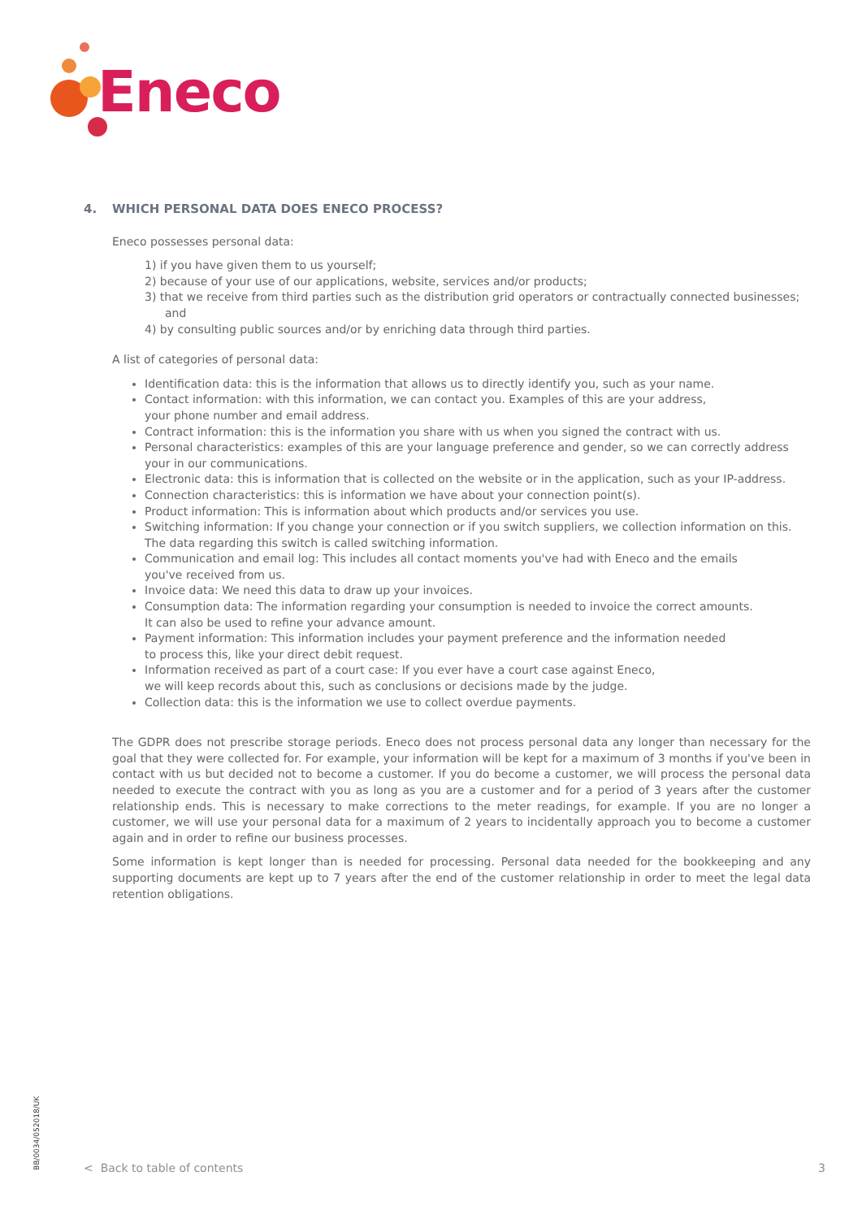Eneco
4. WHICH PERSONAL DATA DOES ENECO PROCESS?
Eneco possesses personal data:
1) if you have given them to us yourself;
2) because of your use of our applications, website, services and/or products;
3) that we receive from third parties such as the distribution grid operators or contractually connected businesses; and
4) by consulting public sources and/or by enriching data through third parties.
A list of categories of personal data:
Identification data: this is the information that allows us to directly identify you, such as your name.
Contact information: with this information, we can contact you. Examples of this are your address,
your phone number and email address.
Contract information: this is the information you share with us when you signed the contract with us.
Personal characteristics: examples of this are your language preference and gender, so we can correctly address your in our communications.
Electronic data: this is information that is collected on the website or in the application, such as your IP-address.
Connection characteristics: this is information we have about your connection point(s).
Product information: This is information about which products and/or services you use.
Switching information: If you change your connection or if you switch suppliers, we collection information on this. The data regarding this switch is called switching information.
Communication and email log: This includes all contact moments you've had with Eneco and the emails
you've received from us.
Invoice data: We need this data to draw up your invoices.
Consumption data: The information regarding your consumption is needed to invoice the correct amounts.
It can also be used to refine your advance amount.
Payment information: This information includes your payment preference and the information needed
to process this, like your direct debit request.
Information received as part of a court case: If you ever have a court case against Eneco,
we will keep records about this, such as conclusions or decisions made by the judge.
Collection data: this is the information we use to collect overdue payments.
The GDPR does not prescribe storage periods. Eneco does not process personal data any longer than necessary for the goal that they were collected for. For example, your information will be kept for a maximum of 3 months if you've been in contact with us but decided not to become a customer. If you do become a customer, we will process the personal data needed to execute the contract with you as long as you are a customer and for a period of 3 years after the customer relationship ends. This is necessary to make corrections to the meter readings, for example. If you are no longer a customer, we will use your personal data for a maximum of 2 years to incidentally approach you to become a customer again and in order to refine our business processes.
Some information is kept longer than is needed for processing. Personal data needed for the bookkeeping and any supporting documents are kept up to 7 years after the end of the customer relationship in order to meet the legal data retention obligations.
BB/0034/052018/UK
< Back to table of contents 3